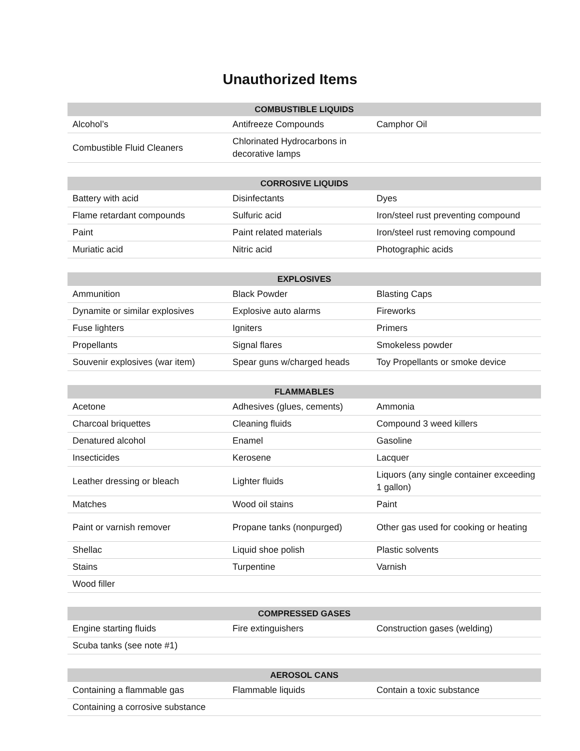Unauthorized Items
| COMBUSTIBLE LIQUIDS | | |
| --- | --- | --- |
| Alcohol’s | Antifreeze Compounds | Camphor Oil |
| Combustible Fluid Cleaners | Chlorinated Hydrocarbons in decorative lamps | |
| CORROSIVE LIQUIDS | | |
| --- | --- | --- |
| Battery with acid | Disinfectants | Dyes |
| Flame retardant compounds | Sulfuric acid | Iron/steel rust preventing compound |
| Paint | Paint related materials | Iron/steel rust removing compound |
| Muriatic acid | Nitric acid | Photographic acids |
| EXPLOSIVES | | |
| --- | --- | --- |
| Ammunition | Black Powder | Blasting Caps |
| Dynamite or similar explosives | Explosive auto alarms | Fireworks |
| Fuse lighters | Igniters | Primers |
| Propellants | Signal flares | Smokeless powder |
| Souvenir explosives (war item) | Spear guns w/charged heads | Toy Propellants or smoke device |
| FLAMMABLES | | |
| --- | --- | --- |
| Acetone | Adhesives (glues, cements) | Ammonia |
| Charcoal briquettes | Cleaning fluids | Compound 3 weed killers |
| Denatured alcohol | Enamel | Gasoline |
| Insecticides | Kerosene | Lacquer |
| Leather dressing or bleach | Lighter fluids | Liquors (any single container exceeding 1 gallon) |
| Matches | Wood oil stains | Paint |
| Paint or varnish remover | Propane tanks (nonpurged) | Other gas used for cooking or heating |
| Shellac | Liquid shoe polish | Plastic solvents |
| Stains | Turpentine | Varnish |
| Wood filler | | |
| COMPRESSED GASES | | |
| --- | --- | --- |
| Engine starting fluids | Fire extinguishers | Construction gases (welding) |
| Scuba tanks (see note #1) | | |
| AEROSOL CANS | | |
| --- | --- | --- |
| Containing a flammable gas | Flammable liquids | Contain a toxic substance |
| Containing a corrosive substance | | |